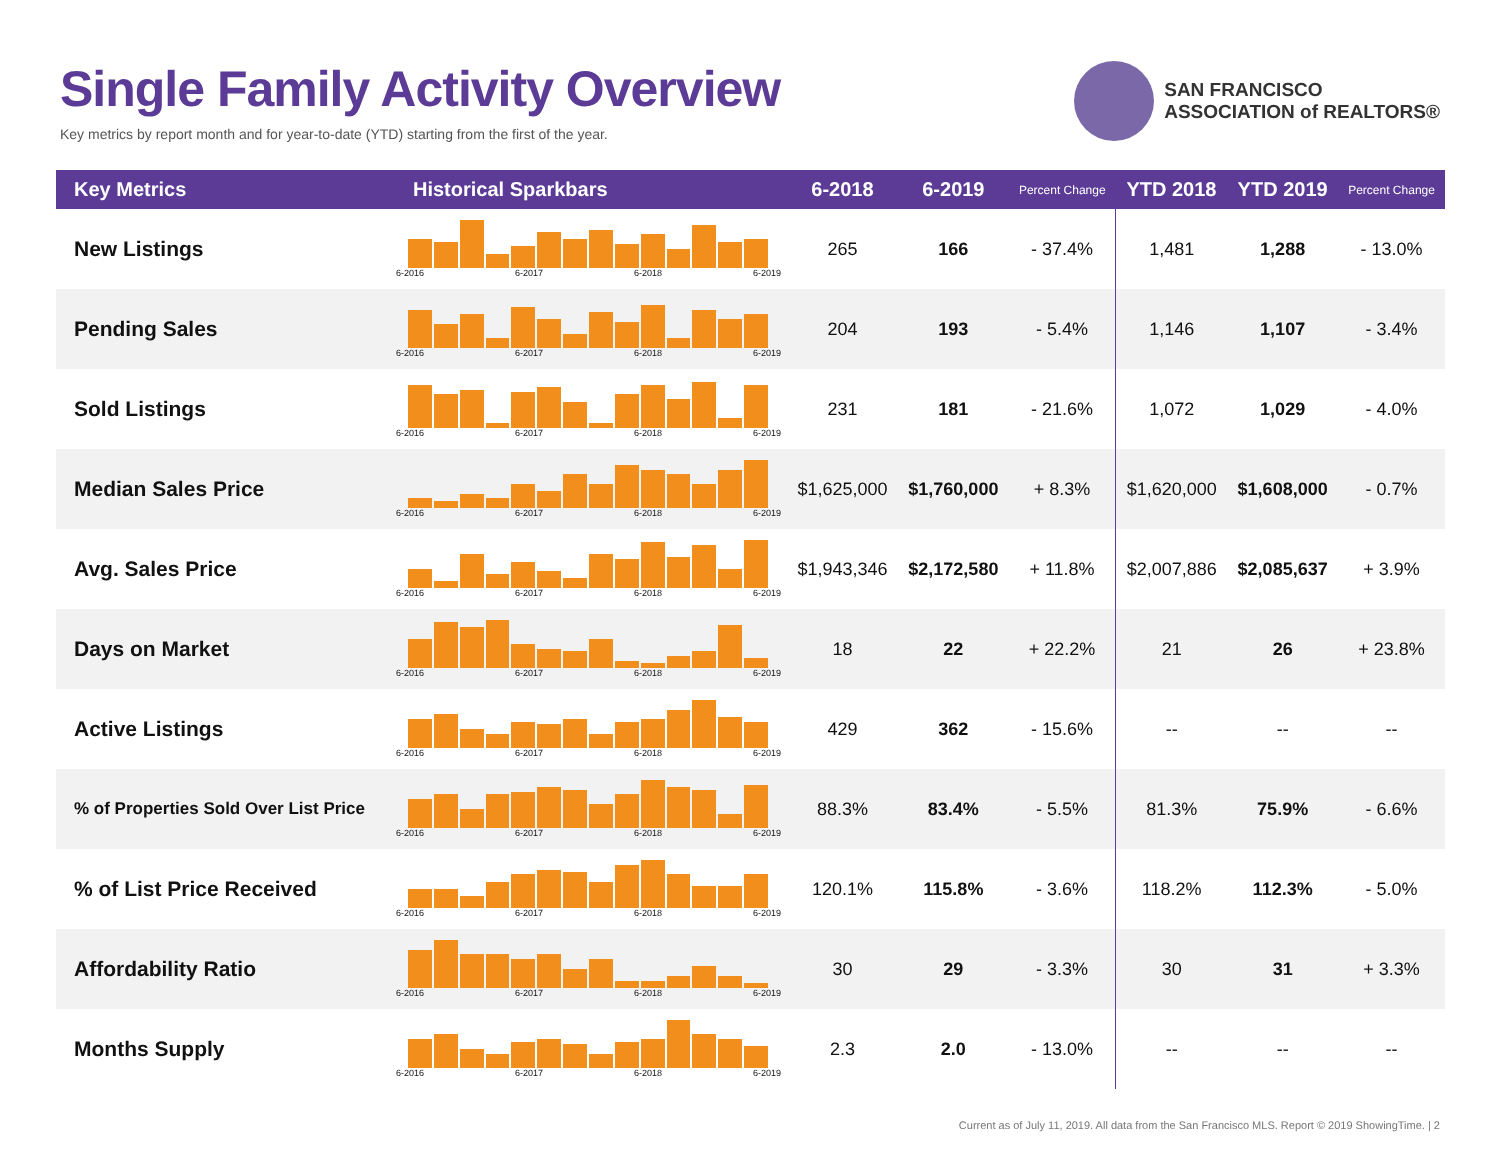Single Family Activity Overview
Key metrics by report month and for year-to-date (YTD) starting from the first of the year.
SAN FRANCISCO
ASSOCIATION of REALTORS®
| Key Metrics | Historical Sparkbars | 6-2018 | 6-2019 | Percent Change | YTD 2018 | YTD 2019 | Percent Change |
| --- | --- | --- | --- | --- | --- | --- | --- |
| New Listings | 6-2016 6-2017 6-2018 6-2019 | 265 | 166 | - 37.4% | 1,481 | 1,288 | - 13.0% |
| Pending Sales | 6-2016 6-2017 6-2018 6-2019 | 204 | 193 | - 5.4% | 1,146 | 1,107 | - 3.4% |
| Sold Listings | 6-2016 6-2017 6-2018 6-2019 | 231 | 181 | - 21.6% | 1,072 | 1,029 | - 4.0% |
| Median Sales Price | 6-2016 6-2017 6-2018 6-2019 | $1,625,000 | $1,760,000 | + 8.3% | $1,620,000 | $1,608,000 | - 0.7% |
| Avg. Sales Price | 6-2016 6-2017 6-2018 6-2019 | $1,943,346 | $2,172,580 | + 11.8% | $2,007,886 | $2,085,637 | + 3.9% |
| Days on Market | 6-2016 6-2017 6-2018 6-2019 | 18 | 22 | + 22.2% | 21 | 26 | + 23.8% |
| Active Listings | 6-2016 6-2017 6-2018 6-2019 | 429 | 362 | - 15.6% | -- | -- | -- |
| % of Properties Sold Over List Price | 6-2016 6-2017 6-2018 6-2019 | 88.3% | 83.4% | - 5.5% | 81.3% | 75.9% | - 6.6% |
| % of List Price Received | 6-2016 6-2017 6-2018 6-2019 | 120.1% | 115.8% | - 3.6% | 118.2% | 112.3% | - 5.0% |
| Affordability Ratio | 6-2016 6-2017 6-2018 6-2019 | 30 | 29 | - 3.3% | 30 | 31 | + 3.3% |
| Months Supply | 6-2016 6-2017 6-2018 6-2019 | 2.3 | 2.0 | - 13.0% | -- | -- | -- |
Current as of July 11, 2019. All data from the San Francisco MLS. Report © 2019 ShowingTime. | 2